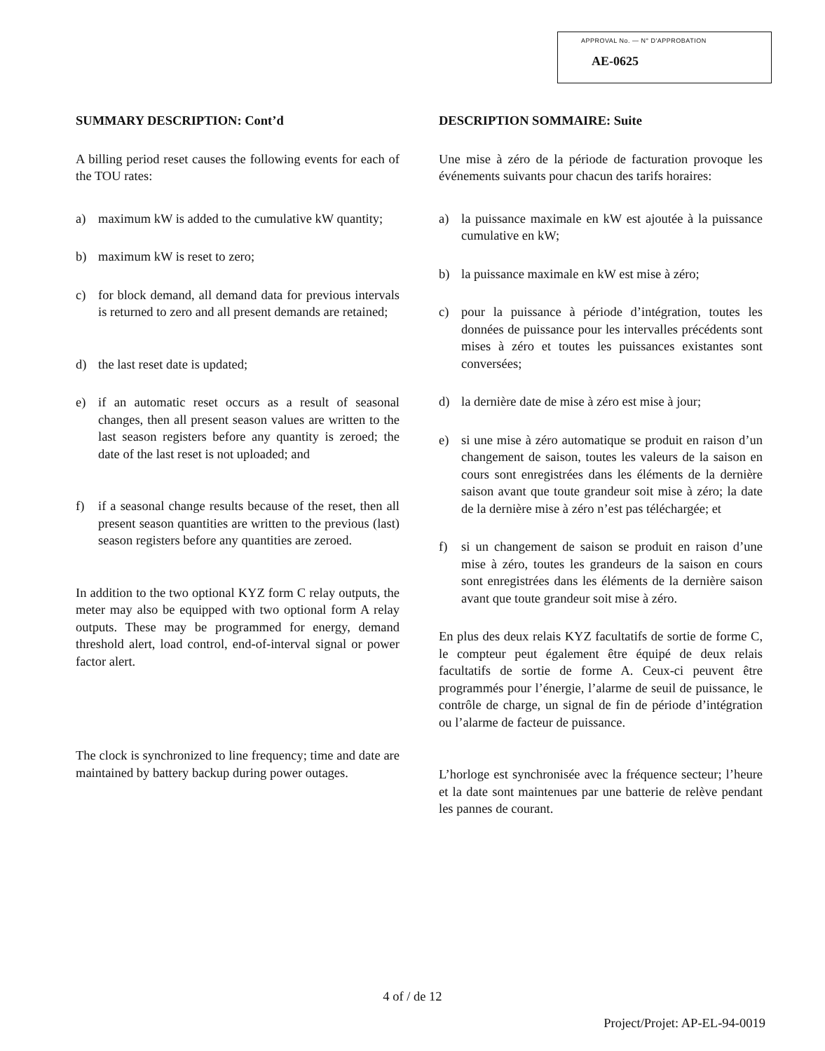APPROVAL No. — N° D'APPROBATION
AE-0625
SUMMARY DESCRIPTION: Cont’d
A billing period reset causes the following events for each of the TOU rates:
a) maximum kW is added to the cumulative kW quantity;
b) maximum kW is reset to zero;
c) for block demand, all demand data for previous intervals is returned to zero and all present demands are retained;
d) the last reset date is updated;
e) if an automatic reset occurs as a result of seasonal changes, then all present season values are written to the last season registers before any quantity is zeroed; the date of the last reset is not uploaded; and
f) if a seasonal change results because of the reset, then all present season quantities are written to the previous (last) season registers before any quantities are zeroed.
In addition to the two optional KYZ form C relay outputs, the meter may also be equipped with two optional form A relay outputs. These may be programmed for energy, demand threshold alert, load control, end-of-interval signal or power factor alert.
The clock is synchronized to line frequency; time and date are maintained by battery backup during power outages.
DESCRIPTION SOMMAIRE: Suite
Une mise à zéro de la période de facturation provoque les événements suivants pour chacun des tarifs horaires:
a) la puissance maximale en kW est ajoutée à la puissance cumulative en kW;
b) la puissance maximale en kW est mise à zéro;
c) pour la puissance à période d’intégration, toutes les données de puissance pour les intervalles précédents sont mises à zéro et toutes les puissances existantes sont conversées;
d) la dernière date de mise à zéro est mise à jour;
e) si une mise à zéro automatique se produit en raison d’un changement de saison, toutes les valeurs de la saison en cours sont enregistrées dans les éléments de la dernière saison avant que toute grandeur soit mise à zéro; la date de la dernière mise à zéro n’est pas téléchargée; et
f) si un changement de saison se produit en raison d’une mise à zéro, toutes les grandeurs de la saison en cours sont enregistrées dans les éléments de la dernière saison avant que toute grandeur soit mise à zéro.
En plus des deux relais KYZ facultatifs de sortie de forme C, le compteur peut également être équipé de deux relais facultatifs de sortie de forme A. Ceux-ci peuvent être programmés pour l’énergie, l’alarme de seuil de puissance, le contrôle de charge, un signal de fin de période d’intégration ou l’alarme de facteur de puissance.
L’horloge est synchronisée avec la fréquence secteur; l’heure et la date sont maintenues par une batterie de relève pendant les pannes de courant.
4 of / de 12
Project/Projet: AP-EL-94-0019